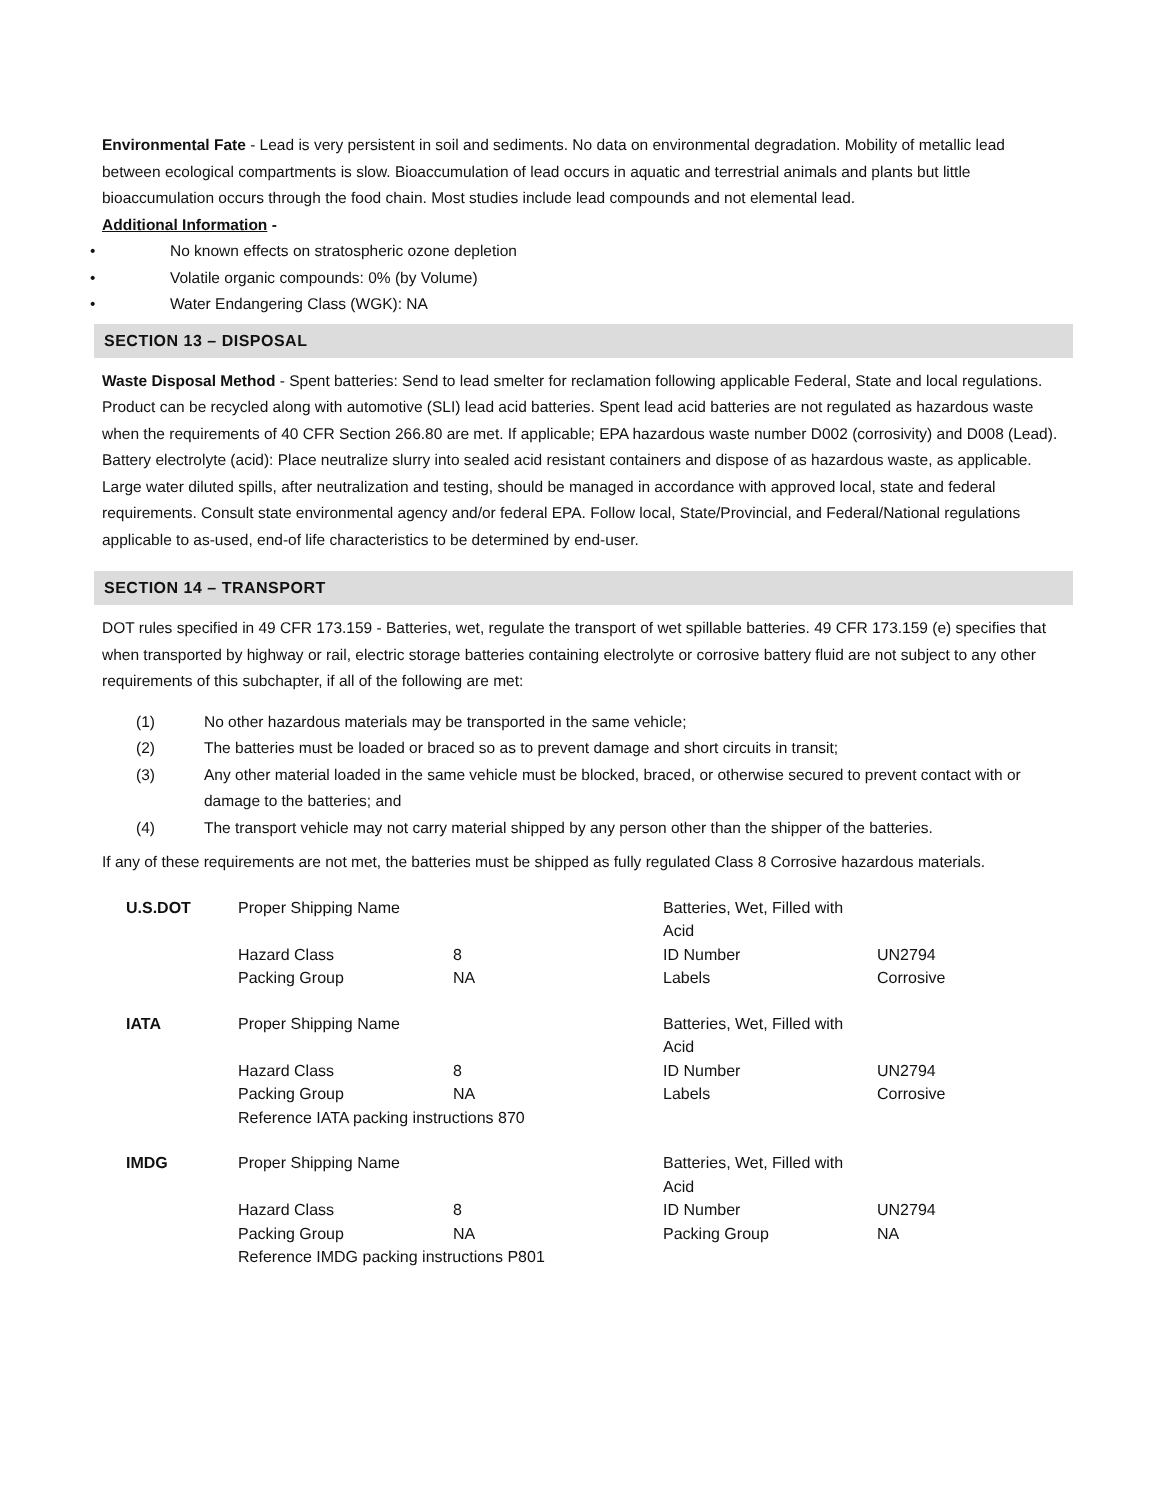Environmental Fate - Lead is very persistent in soil and sediments. No data on environmental degradation. Mobility of metallic lead between ecological compartments is slow. Bioaccumulation of lead occurs in aquatic and terrestrial animals and plants but little bioaccumulation occurs through the food chain. Most studies include lead compounds and not elemental lead.
Additional Information -
• No known effects on stratospheric ozone depletion
• Volatile organic compounds: 0% (by Volume)
• Water Endangering Class (WGK): NA
SECTION 13 – DISPOSAL
Waste Disposal Method - Spent batteries: Send to lead smelter for reclamation following applicable Federal, State and local regulations. Product can be recycled along with automotive (SLI) lead acid batteries. Spent lead acid batteries are not regulated as hazardous waste when the requirements of 40 CFR Section 266.80 are met. If applicable; EPA hazardous waste number D002 (corrosivity) and D008 (Lead). Battery electrolyte (acid): Place neutralize slurry into sealed acid resistant containers and dispose of as hazardous waste, as applicable. Large water diluted spills, after neutralization and testing, should be managed in accordance with approved local, state and federal requirements. Consult state environmental agency and/or federal EPA. Follow local, State/Provincial, and Federal/National regulations applicable to as-used, end-of life characteristics to be determined by end-user.
SECTION 14 – TRANSPORT
DOT rules specified in 49 CFR 173.159 - Batteries, wet, regulate the transport of wet spillable batteries. 49 CFR 173.159 (e) specifies that when transported by highway or rail, electric storage batteries containing electrolyte or corrosive battery fluid are not subject to any other requirements of this subchapter, if all of the following are met:
(1) No other hazardous materials may be transported in the same vehicle;
(2) The batteries must be loaded or braced so as to prevent damage and short circuits in transit;
(3) Any other material loaded in the same vehicle must be blocked, braced, or otherwise secured to prevent contact with or damage to the batteries; and
(4) The transport vehicle may not carry material shipped by any person other than the shipper of the batteries.
If any of these requirements are not met, the batteries must be shipped as fully regulated Class 8 Corrosive hazardous materials.
| U.S.DOT | Proper Shipping Name | | Batteries, Wet, Filled with Acid | |
| | Hazard Class | 8 | ID Number | UN2794 |
| | Packing Group | NA | Labels | Corrosive |
| IATA | Proper Shipping Name | | Batteries, Wet, Filled with Acid | |
| | Hazard Class | 8 | ID Number | UN2794 |
| | Packing Group | NA | Labels | Corrosive |
| | Reference IATA packing instructions 870 | | | |
| IMDG | Proper Shipping Name | | Batteries, Wet, Filled with Acid | |
| | Hazard Class | 8 | ID Number | UN2794 |
| | Packing Group | NA | Packing Group | NA |
| | Reference IMDG packing instructions P801 | | | |